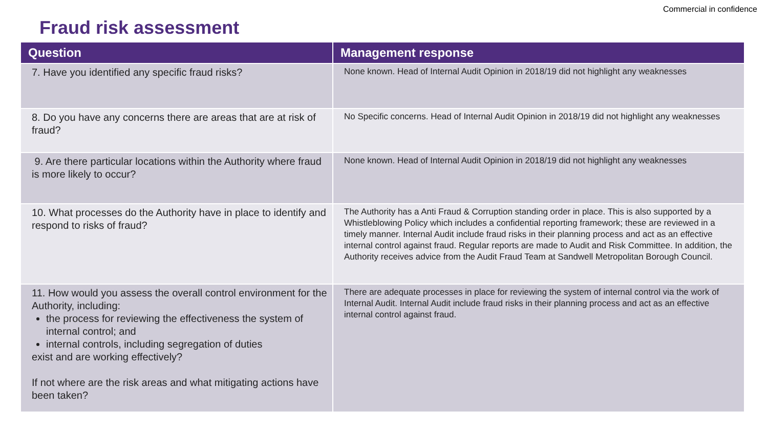Commercial in confidence
Fraud risk assessment
| Question | Management response |
| --- | --- |
| 7. Have you identified any specific fraud risks? | None known. Head of Internal Audit Opinion in 2018/19 did not highlight any weaknesses |
| 8. Do you have any concerns there are areas that are at risk of fraud? | No Specific concerns. Head of Internal Audit Opinion in 2018/19 did not highlight any weaknesses |
| 9. Are there particular locations within the Authority where fraud is more likely to occur? | None known. Head of Internal Audit Opinion in 2018/19 did not highlight any weaknesses |
| 10. What processes do the Authority have in place to identify and respond to risks of fraud? | The Authority has a Anti Fraud & Corruption standing order in place. This is also supported by a Whistleblowing Policy which includes a confidential reporting framework; these are reviewed in a timely manner. Internal Audit include fraud risks in their planning process and act as an effective internal control against fraud. Regular reports are made to Audit and Risk Committee. In addition, the Authority receives advice from the Audit Fraud Team at Sandwell Metropolitan Borough Council. |
| 11. How would you assess the overall control environment for the Authority, including: the process for reviewing the effectiveness the system of internal control; and internal controls, including segregation of duties exist and are working effectively? If not where are the risk areas and what mitigating actions have been taken? | There are adequate processes in place for reviewing the system of internal control via the work of Internal Audit. Internal Audit include fraud risks in their planning process and act as an effective internal control against fraud. |